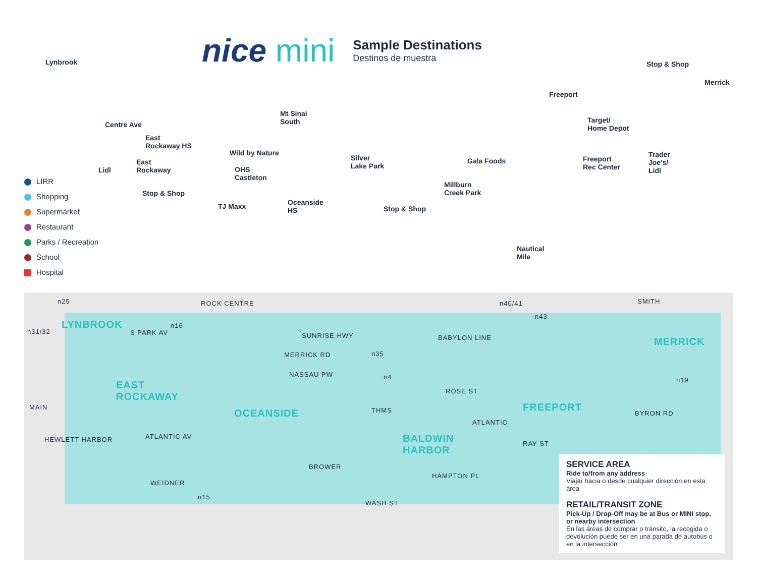nice mini
Sample Destinations
Destinos de muestra
Lynbrook
Centre Ave
East
Rockaway HS
East
Rockaway Lidl
Stop & Shop
Wild by Nature
OHS
Castleton
TJ Maxx
Mt Sinai
South
Oceanside
HS
Silver
Lake Park
Stop & Shop
Millburn
Creek Park
Gala Foods
Freeport
Target/
Home Depot
Freeport
Rec Center
Nautical
Mile
Stop & Shop
Merrick
Trader
Joe's/
Lidl
LIRR
Shopping
Supermarket
Restaurant
Parks / Recreation
School
Hospital
ROCK CENTRE n25
n31/32
LYNBROOK
S PARK AV
n16
SUNRISE HWY
MERRICK RD
NASSAU PW
EAST
ROCKAWAY
OCEANSIDE
n35
n4
BABYLON LINE
n40/41
n43
SMITH
MERRICK
n19
ROSE ST
THMS
FREEPORT MAIN
HEWLETT HARBOR ATLANTIC AV
ATLANTIC
BALDWIN
HARBOR
BYRON RD
RAY ST
BROWER
WEIDNER
HAMPTON PL
WASH ST
n15
SERVICE AREA
Ride to/from any address
Viajar hacia o desde cualquier dirección en esta área
RETAIL/TRANSIT ZONE
Pick-Up / Drop-Off may be at Bus or MINI stop, or nearby intersection
En las áreas de comprar o tránsito, la recogida o devolución puede ser en una parada de autobús o en la intersección